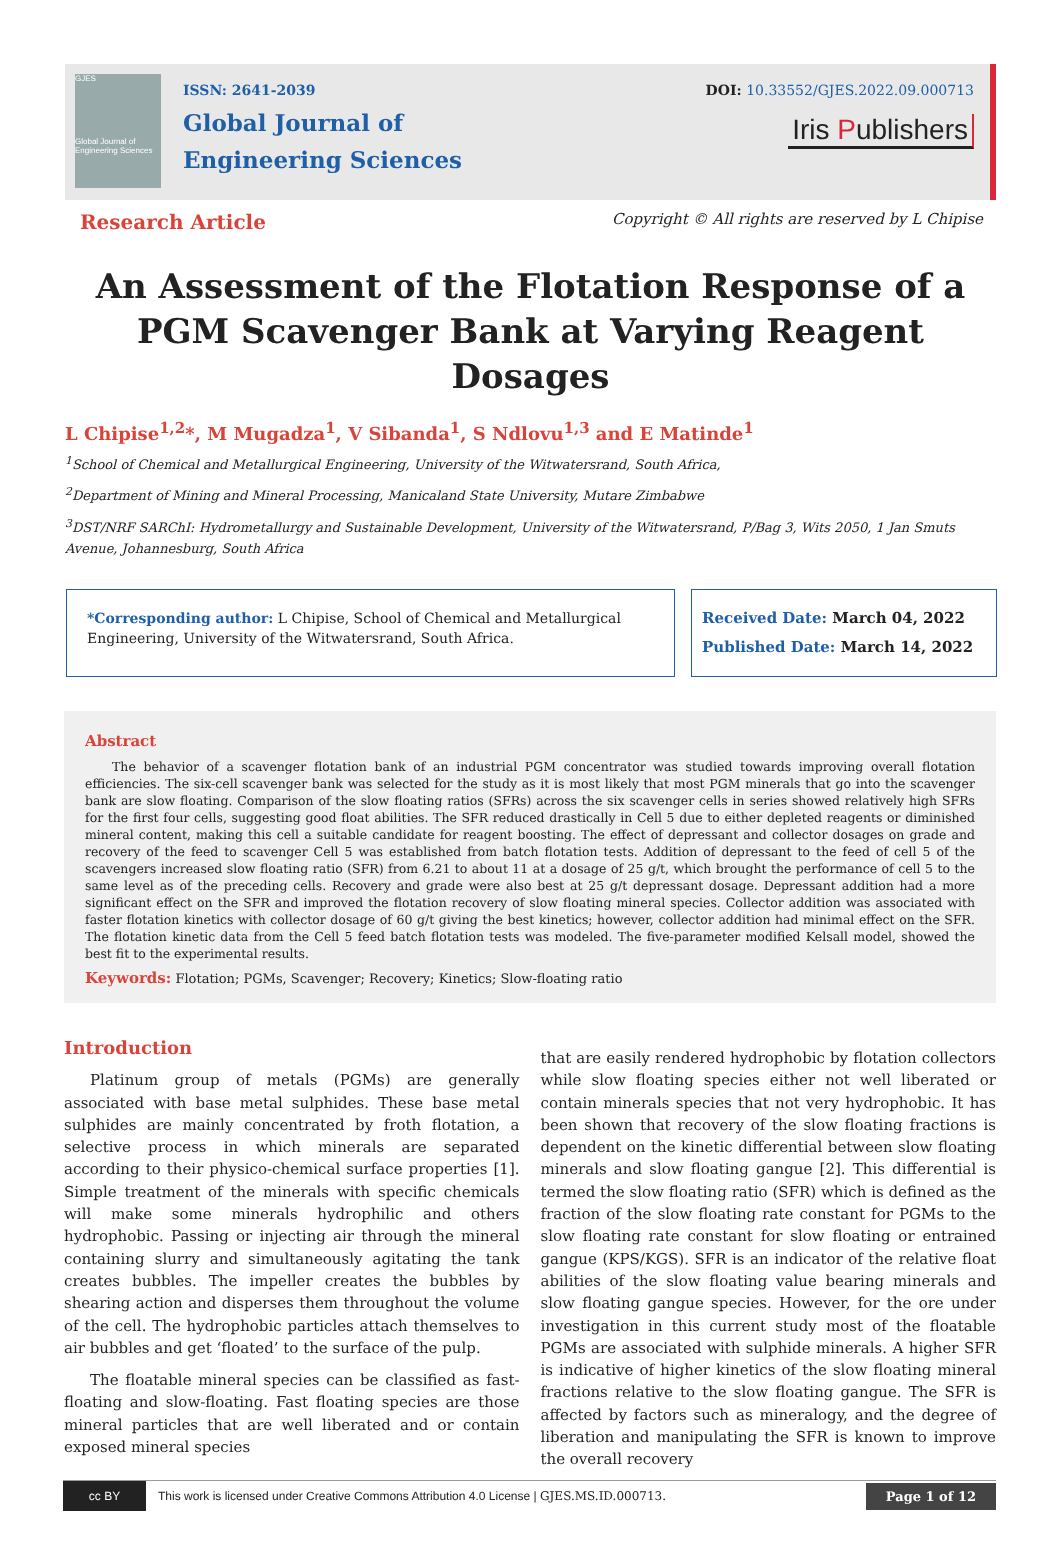GJES
Global Journal of Engineering Sciences
ISSN: 2641-2039
Global Journal of
Engineering Sciences
DOI: 10.33552/GJES.2022.09.000713
Iris Publishers
Research Article Copyright © All rights are reserved by L Chipise
An Assessment of the Flotation Response of a PGM Scavenger Bank at Varying Reagent Dosages
L Chipise<sup>1,2</sup>*, M Mugadza<sup>1</sup>, V Sibanda<sup>1</sup>, S Ndlovu<sup>1,3</sup> and E Matinde<sup>1</sup>
<sup>1</sup> School of Chemical and Metallurgical Engineering, University of the Witwatersrand, South Africa,
<sup>2</sup> Department of Mining and Mineral Processing, Manicaland State University, Mutare Zimbabwe
<sup>3</sup> DST/NRF SARChI: Hydrometallurgy and Sustainable Development, University of the Witwatersrand, P/Bag 3, Wits 2050, 1 Jan Smuts Avenue, Johannesburg, South Africa
*Corresponding author: L Chipise, School of Chemical and Metallurgical Engineering, University of the Witwatersrand, South Africa.
Received Date: March 04, 2022
Published Date: March 14, 2022
Abstract
The behavior of a scavenger flotation bank of an industrial PGM concentrator was studied towards improving overall flotation efficiencies. The six-cell scavenger bank was selected for the study as it is most likely that most PGM minerals that go into the scavenger bank are slow floating. Comparison of the slow floating ratios (SFRs) across the six scavenger cells in series showed relatively high SFRs for the first four cells, suggesting good float abilities. The SFR reduced drastically in Cell 5 due to either depleted reagents or diminished mineral content, making this cell a suitable candidate for reagent boosting. The effect of depressant and collector dosages on grade and recovery of the feed to scavenger Cell 5 was established from batch flotation tests. Addition of depressant to the feed of cell 5 of the scavengers increased slow floating ratio (SFR) from 6.21 to about 11 at a dosage of 25 g/t, which brought the performance of cell 5 to the same level as of the preceding cells. Recovery and grade were also best at 25 g/t depressant dosage. Depressant addition had a more significant effect on the SFR and improved the flotation recovery of slow floating mineral species. Collector addition was associated with faster flotation kinetics with collector dosage of 60 g/t giving the best kinetics; however, collector addition had minimal effect on the SFR. The flotation kinetic data from the Cell 5 feed batch flotation tests was modeled. The five-parameter modified Kelsall model, showed the best fit to the experimental results.
Keywords: Flotation; PGMs, Scavenger; Recovery; Kinetics; Slow-floating ratio
Introduction
Platinum group of metals (PGMs) are generally associated with base metal sulphides. These base metal sulphides are mainly concentrated by froth flotation, a selective process in which minerals are separated according to their physico-chemical surface properties [1]. Simple treatment of the minerals with specific chemicals will make some minerals hydrophilic and others hydrophobic. Passing or injecting air through the mineral containing slurry and simultaneously agitating the tank creates bubbles. The impeller creates the bubbles by shearing action and disperses them throughout the volume of the cell. The hydrophobic particles attach themselves to air bubbles and get ‘floated’ to the surface of the pulp.
The floatable mineral species can be classified as fast-floating and slow-floating. Fast floating species are those mineral particles that are well liberated and or contain exposed mineral species
that are easily rendered hydrophobic by flotation collectors while slow floating species either not well liberated or contain minerals species that not very hydrophobic. It has been shown that recovery of the slow floating fractions is dependent on the kinetic differential between slow floating minerals and slow floating gangue [2]. This differential is termed the slow floating ratio (SFR) which is defined as the fraction of the slow floating rate constant for PGMs to the slow floating rate constant for slow floating or entrained gangue (KPS/KGS). SFR is an indicator of the relative float abilities of the slow floating value bearing minerals and slow floating gangue species. However, for the ore under investigation in this current study most of the floatable PGMs are associated with sulphide minerals. A higher SFR is indicative of higher kinetics of the slow floating mineral fractions relative to the slow floating gangue. The SFR is affected by factors such as mineralogy, and the degree of liberation and manipulating the SFR is known to improve the overall recovery
cc BY This work is licensed under Creative Commons Attribution 4.0 License | GJES.MS.ID.000713. Page 1 of 12